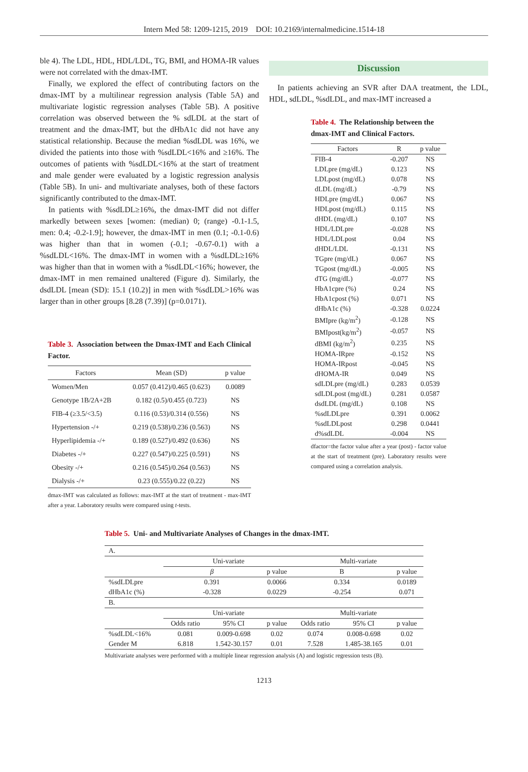Intern Med 58: 1209-1215, 2019 DOI: 10.2169/internalmedicine.1514-18
ble 4). The LDL, HDL, HDL/LDL, TG, BMI, and HOMA-IR values were not correlated with the dmax-IMT.
Finally, we explored the effect of contributing factors on the dmax-IMT by a multilinear regression analysis (Table 5A) and multivariate logistic regression analyses (Table 5B). A positive correlation was observed between the % sdLDL at the start of treatment and the dmax-IMT, but the dHbA1c did not have any statistical relationship. Because the median %sdLDL was 16%, we divided the patients into those with %sdLDL<16% and ≥16%. The outcomes of patients with %sdLDL<16% at the start of treatment and male gender were evaluated by a logistic regression analysis (Table 5B). In uni- and multivariate analyses, both of these factors significantly contributed to the dmax-IMT.
In patients with %sdLDL≥16%, the dmax-IMT did not differ markedly between sexes [women: (median) 0; (range) -0.1-1.5, men: 0.4; -0.2-1.9]; however, the dmax-IMT in men (0.1; -0.1-0.6) was higher than that in women (-0.1; -0.67-0.1) with a %sdLDL<16%. The dmax-IMT in women with a %sdLDL≥16% was higher than that in women with a %sdLDL<16%; however, the dmax-IMT in men remained unaltered (Figure d). Similarly, the dsdLDL [mean (SD): 15.1 (10.2)] in men with %sdLDL>16% was larger than in other groups [8.28 (7.39)] (p=0.0171).
Table 3. Association between the Dmax-IMT and Each Clinical Factor.
| Factors | Mean (SD) | p value |
| --- | --- | --- |
| Women/Men | 0.057 (0.412)/0.465 (0.623) | 0.0089 |
| Genotype 1B/2A+2B | 0.182 (0.5)/0.455 (0.723) | NS |
| FIB-4 (≥3.5/<3.5) | 0.116 (0.53)/0.314 (0.556) | NS |
| Hypertension -/+ | 0.219 (0.538)/0.236 (0.563) | NS |
| Hyperlipidemia -/+ | 0.189 (0.527)/0.492 (0.636) | NS |
| Diabetes -/+ | 0.227 (0.547)/0.225 (0.591) | NS |
| Obesity -/+ | 0.216 (0.545)/0.264 (0.563) | NS |
| Dialysis -/+ | 0.23 (0.555)/0.22 (0.22) | NS |
dmax-IMT was calculated as follows: max-IMT at the start of treatment - max-IMT after a year. Laboratory results were compared using t-tests.
Discussion
In patients achieving an SVR after DAA treatment, the LDL, HDL, sdLDL, %sdLDL, and max-IMT increased a
Table 4. The Relationship between the dmax-IMT and Clinical Factors.
| Factors | R | p value |
| --- | --- | --- |
| FIB-4 | -0.207 | NS |
| LDLpre (mg/dL) | 0.123 | NS |
| LDLpost (mg/dL) | 0.078 | NS |
| dLDL (mg/dL) | -0.79 | NS |
| HDLpre (mg/dL) | 0.067 | NS |
| HDLpost (mg/dL) | 0.115 | NS |
| dHDL (mg/dL) | 0.107 | NS |
| HDL/LDLpre | -0.028 | NS |
| HDL/LDLpost | 0.04 | NS |
| dHDL/LDL | -0.131 | NS |
| TGpre (mg/dL) | 0.067 | NS |
| TGpost (mg/dL) | -0.005 | NS |
| dTG (mg/dL) | -0.077 | NS |
| HbA1cpre (%) | 0.24 | NS |
| HbA1cpost (%) | 0.071 | NS |
| dHbA1c (%) | -0.328 | 0.0224 |
| BMIpre (kg/m<sup>2</sup>) | -0.128 | NS |
| BMIpost(kg/m<sup>2</sup>) | -0.057 | NS |
| dBMI (kg/m<sup>2</sup>) | 0.235 | NS |
| HOMA-IRpre | -0.152 | NS |
| HOMA-IRpost | -0.045 | NS |
| dHOMA-IR | 0.049 | NS |
| sdLDLpre (mg/dL) | 0.283 | 0.0539 |
| sdLDLpost (mg/dL) | 0.281 | 0.0587 |
| dsdLDL (mg/dL) | 0.108 | NS |
| %sdLDLpre | 0.391 | 0.0062 |
| %sdLDLpost | 0.298 | 0.0441 |
| d%sdLDL | -0.004 | NS |
dfactor=the factor value after a year (post) - factor value at the start of treatment (pre). Laboratory results were compared using a correlation analysis.
Table 5. Uni- and Multivariate Analyses of Changes in the dmax-IMT.
| A. | | | | | | |
| | Uni-variate | | | Multi-variate | | |
| | β | | p value | B | | p value |
| %sdLDLpre | 0.391 | | 0.0066 | 0.334 | | 0.0189 |
| dHbA1c (%) | -0.328 | | 0.0229 | -0.254 | | 0.071 |
| B. | | | | | | |
| | Uni-variate | | | Multi-variate | | |
| | Odds ratio | 95% CI | p value | Odds ratio | 95% CI | p value |
| %sdLDL<16% | 0.081 | 0.009-0.698 | 0.02 | 0.074 | 0.008-0.698 | 0.02 |
| Gender M | 6.818 | 1.542-30.157 | 0.01 | 7.528 | 1.485-38.165 | 0.01 |
Multivariate analyses were performed with a multiple linear regression analysis (A) and logistic regression tests (B).
1213